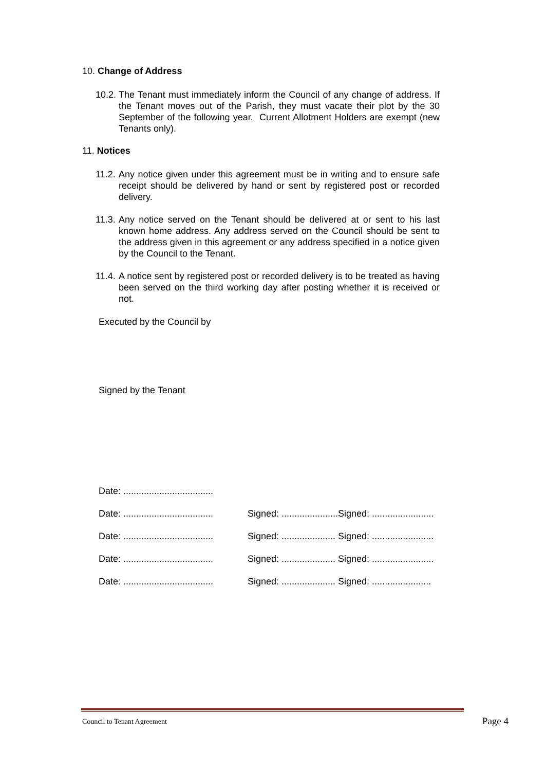10. Change of Address
10.2. The Tenant must immediately inform the Council of any change of address. If the Tenant moves out of the Parish, they must vacate their plot by the 30 September of the following year. Current Allotment Holders are exempt (new Tenants only).
11. Notices
11.2. Any notice given under this agreement must be in writing and to ensure safe receipt should be delivered by hand or sent by registered post or recorded delivery.
11.3. Any notice served on the Tenant should be delivered at or sent to his last known home address. Any address served on the Council should be sent to the address given in this agreement or any address specified in a notice given by the Council to the Tenant.
11.4. A notice sent by registered post or recorded delivery is to be treated as having been served on the third working day after posting whether it is received or not.
Executed by the Council by
Signed by the Tenant
Date: ...................................
Date: ................................... Signed: ......................Signed: ........................
Date: ................................... Signed: ..................... Signed: ........................
Date: ................................... Signed: ..................... Signed: ........................
Date: ................................... Signed: ..................... Signed: .......................
Council to Tenant Agreement Page 4